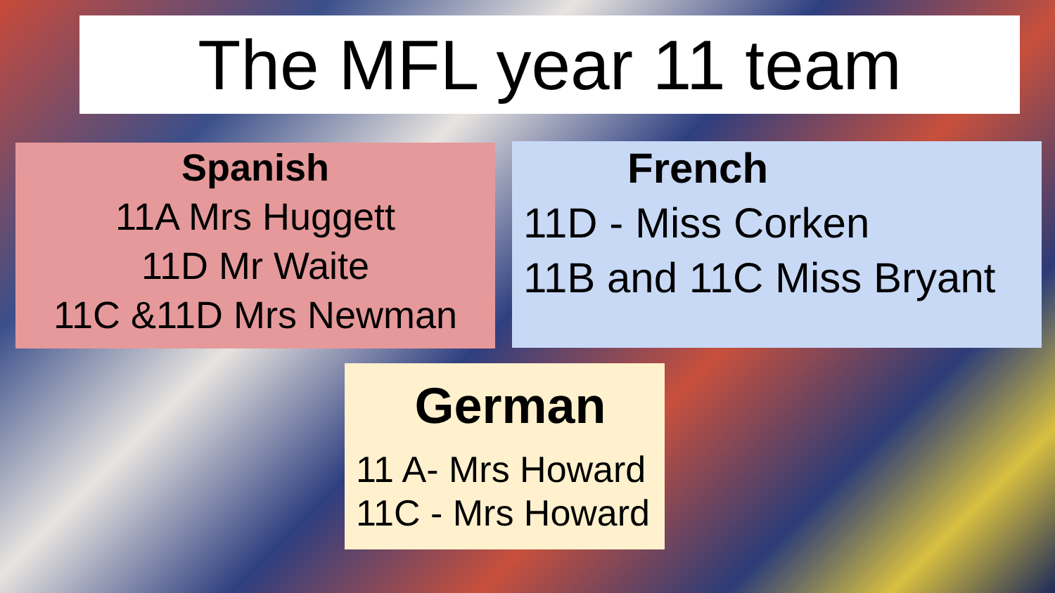The MFL year 11 team
Spanish
11A Mrs Huggett
11D Mr Waite
11C &11D Mrs Newman
French
11D - Miss Corken
11B and 11C Miss Bryant
German
11 A- Mrs Howard
11C - Mrs Howard